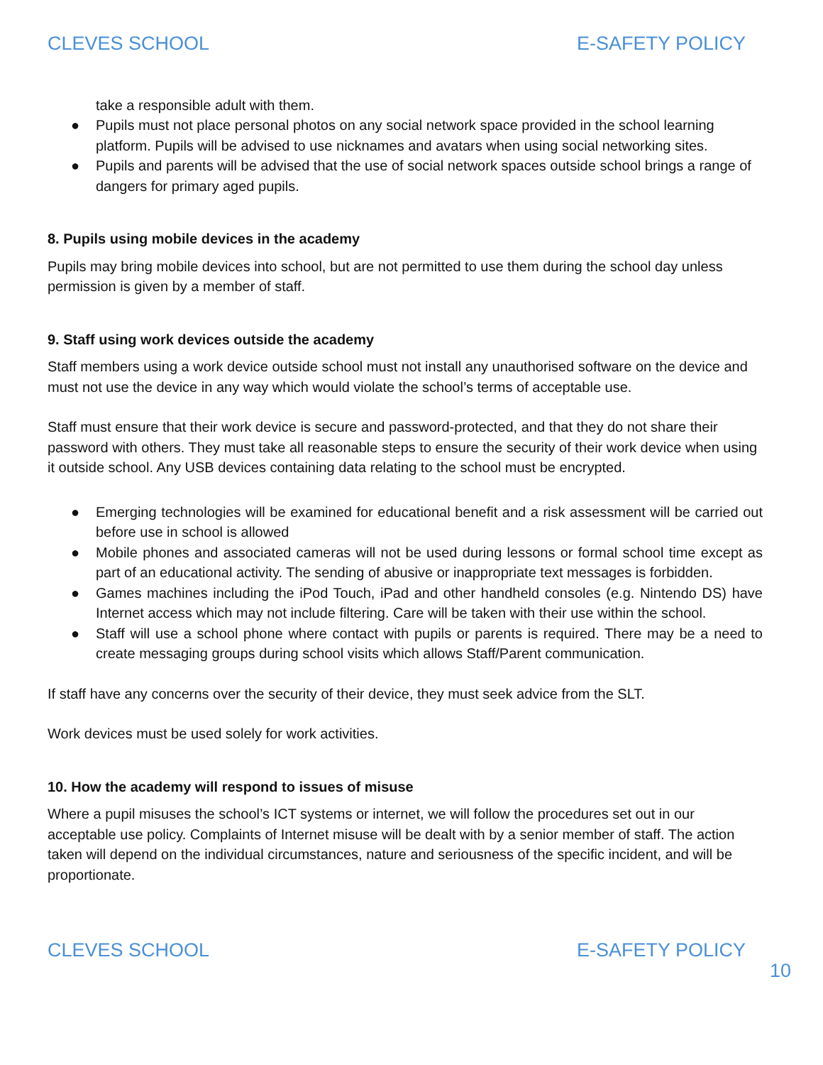CLEVES SCHOOL E-SAFETY POLICY
take a responsible adult with them.
● Pupils must not place personal photos on any social network space provided in the school learning platform. Pupils will be advised to use nicknames and avatars when using social networking sites.
● Pupils and parents will be advised that the use of social network spaces outside school brings a range of dangers for primary aged pupils.
8. Pupils using mobile devices in the academy
Pupils may bring mobile devices into school, but are not permitted to use them during the school day unless permission is given by a member of staff.
9. Staff using work devices outside the academy
Staff members using a work device outside school must not install any unauthorised software on the device and must not use the device in any way which would violate the school’s terms of acceptable use.
Staff must ensure that their work device is secure and password-protected, and that they do not share their password with others. They must take all reasonable steps to ensure the security of their work device when using it outside school. Any USB devices containing data relating to the school must be encrypted.
● Emerging technologies will be examined for educational benefit and a risk assessment will be carried out before use in school is allowed
● Mobile phones and associated cameras will not be used during lessons or formal school time except as part of an educational activity. The sending of abusive or inappropriate text messages is forbidden.
● Games machines including the iPod Touch, iPad and other handheld consoles (e.g. Nintendo DS) have Internet access which may not include filtering. Care will be taken with their use within the school.
● Staff will use a school phone where contact with pupils or parents is required. There may be a need to create messaging groups during school visits which allows Staff/Parent communication.
If staff have any concerns over the security of their device, they must seek advice from the SLT.
Work devices must be used solely for work activities.
10. How the academy will respond to issues of misuse
Where a pupil misuses the school’s ICT systems or internet, we will follow the procedures set out in our acceptable use policy. Complaints of Internet misuse will be dealt with by a senior member of staff. The action taken will depend on the individual circumstances, nature and seriousness of the specific incident, and will be proportionate.
CLEVES SCHOOL E-SAFETY POLICY
10